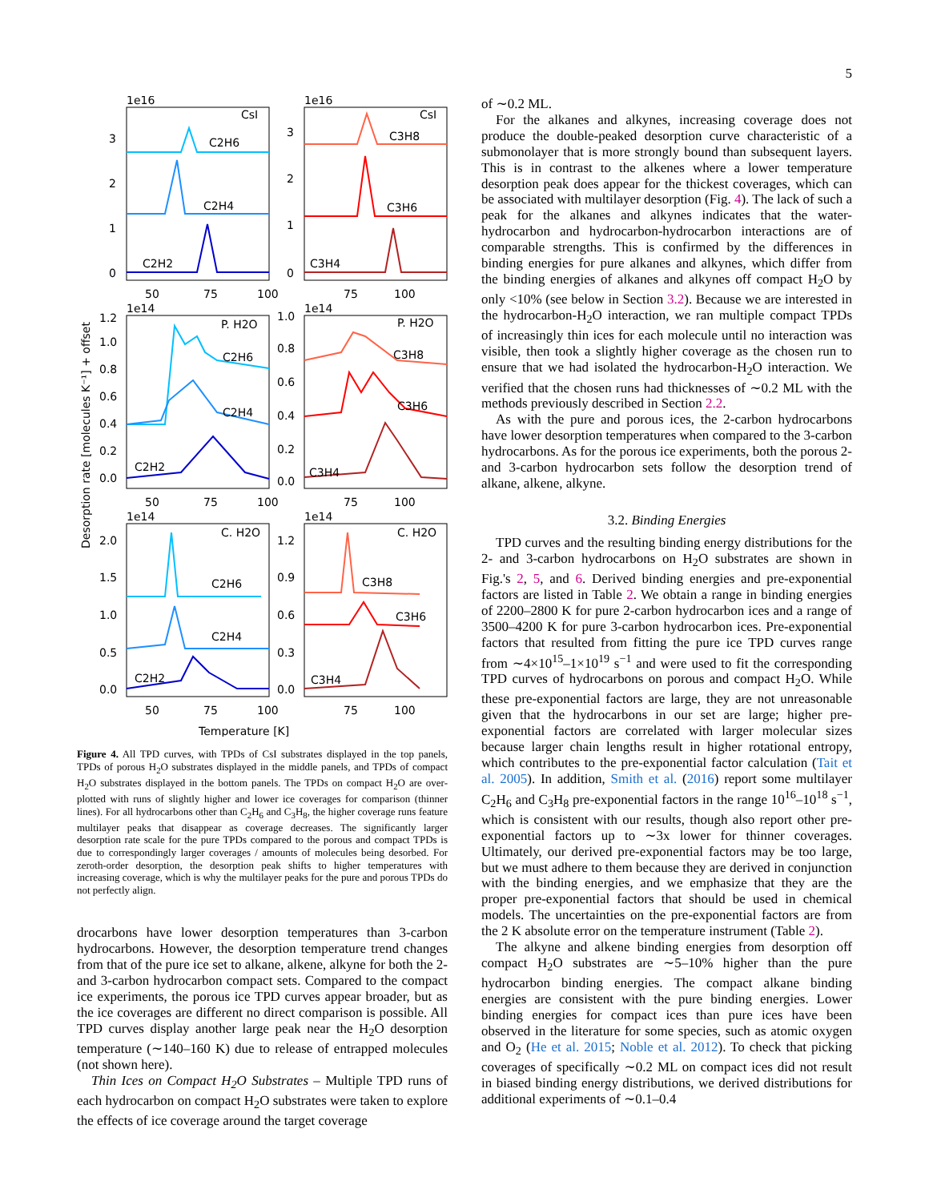5
1e16
1e16
1e14
1e14
1e14
1e14
CsI
CsI
P. H2O
P. H2O
C. H2O
C. H2O
C2H6
C2H4
C2H2
C3H8
C3H6
C3H4
C2H6
C2H4
C2H2
C3H8
C3H6
C3H4
C2H6
C2H4
C2H2
C3H8
C3H6
C3H4
3
2
1
0
3
2
1
0
50
75
100
75
100
1.2
1.0
0.8
0.6
0.4
0.2
0.0
1.0
0.8
0.6
0.4
0.2
0.0
50
75
100
75
100
2.0
1.5
1.0
0.5
0.0
1.2
0.9
0.6
0.3
0.0
50
75
100
75
100
Temperature [K]
Desorption rate [molecules K⁻¹] + offset
Figure 4. All TPD curves, with TPDs of CsI substrates displayed in the top panels, TPDs of porous H<sub>2</sub>O substrates displayed in the middle panels, and TPDs of compact H<sub>2</sub>O substrates displayed in the bottom panels. The TPDs on compact H<sub>2</sub>O are over-plotted with runs of slightly higher and lower ice coverages for comparison (thinner lines). For all hydrocarbons other than C<sub>2</sub>H<sub>6</sub> and C<sub>3</sub>H<sub>8</sub>, the higher coverage runs feature multilayer peaks that disappear as coverage decreases. The significantly larger desorption rate scale for the pure TPDs compared to the porous and compact TPDs is due to correspondingly larger coverages / amounts of molecules being desorbed. For zeroth-order desorption, the desorption peak shifts to higher temperatures with increasing coverage, which is why the multilayer peaks for the pure and porous TPDs do not perfectly align.
drocarbons have lower desorption temperatures than 3-carbon hydrocarbons. However, the desorption temperature trend changes from that of the pure ice set to alkane, alkene, alkyne for both the 2- and 3-carbon hydrocarbon compact sets. Compared to the compact ice experiments, the porous ice TPD curves appear broader, but as the ice coverages are different no direct comparison is possible. All TPD curves display another large peak near the H<sub>2</sub>O desorption temperature (∼140–160 K) due to release of entrapped molecules (not shown here).
Thin Ices on Compact H<sub>2</sub>O Substrates – Multiple TPD runs of each hydrocarbon on compact H<sub>2</sub>O substrates were taken to explore the effects of ice coverage around the target coverage
of ∼0.2 ML.
For the alkanes and alkynes, increasing coverage does not produce the double-peaked desorption curve characteristic of a submonolayer that is more strongly bound than subsequent layers. This is in contrast to the alkenes where a lower temperature desorption peak does appear for the thickest coverages, which can be associated with multilayer desorption (Fig. 4). The lack of such a peak for the alkanes and alkynes indicates that the water-hydrocarbon and hydrocarbon-hydrocarbon interactions are of comparable strengths. This is confirmed by the differences in binding energies for pure alkanes and alkynes, which differ from the binding energies of alkanes and alkynes off compact H<sub>2</sub>O by only <10% (see below in Section 3.2). Because we are interested in the hydrocarbon-H<sub>2</sub>O interaction, we ran multiple compact TPDs of increasingly thin ices for each molecule until no interaction was visible, then took a slightly higher coverage as the chosen run to ensure that we had isolated the hydrocarbon-H<sub>2</sub>O interaction. We verified that the chosen runs had thicknesses of ∼0.2 ML with the methods previously described in Section 2.2.
As with the pure and porous ices, the 2-carbon hydrocarbons have lower desorption temperatures when compared to the 3-carbon hydrocarbons. As for the porous ice experiments, both the porous 2- and 3-carbon hydrocarbon sets follow the desorption trend of alkane, alkene, alkyne.
3.2. Binding Energies
TPD curves and the resulting binding energy distributions for the 2- and 3-carbon hydrocarbons on H<sub>2</sub>O substrates are shown in Fig.'s 2, 5, and 6. Derived binding energies and pre-exponential factors are listed in Table 2. We obtain a range in binding energies of 2200–2800 K for pure 2-carbon hydrocarbon ices and a range of 3500–4200 K for pure 3-carbon hydrocarbon ices. Pre-exponential factors that resulted from fitting the pure ice TPD curves range from ∼4×10<sup>15</sup>–1×10<sup>19</sup> s<sup>−1</sup> and were used to fit the corresponding TPD curves of hydrocarbons on porous and compact H<sub>2</sub>O. While these pre-exponential factors are large, they are not unreasonable given that the hydrocarbons in our set are large; higher pre-exponential factors are correlated with larger molecular sizes because larger chain lengths result in higher rotational entropy, which contributes to the pre-exponential factor calculation (Tait et al. 2005). In addition, Smith et al. (2016) report some multilayer C<sub>2</sub>H<sub>6</sub> and C<sub>3</sub>H<sub>8</sub> pre-exponential factors in the range 10<sup>16</sup>–10<sup>18</sup> s<sup>−1</sup>, which is consistent with our results, though also report other pre-exponential factors up to ∼3x lower for thinner coverages. Ultimately, our derived pre-exponential factors may be too large, but we must adhere to them because they are derived in conjunction with the binding energies, and we emphasize that they are the proper pre-exponential factors that should be used in chemical models. The uncertainties on the pre-exponential factors are from the 2 K absolute error on the temperature instrument (Table 2).
The alkyne and alkene binding energies from desorption off compact H<sub>2</sub>O substrates are ∼5–10% higher than the pure hydrocarbon binding energies. The compact alkane binding energies are consistent with the pure binding energies. Lower binding energies for compact ices than pure ices have been observed in the literature for some species, such as atomic oxygen and O<sub>2</sub> (He et al. 2015; Noble et al. 2012). To check that picking coverages of specifically ∼0.2 ML on compact ices did not result in biased binding energy distributions, we derived distributions for additional experiments of ∼0.1–0.4